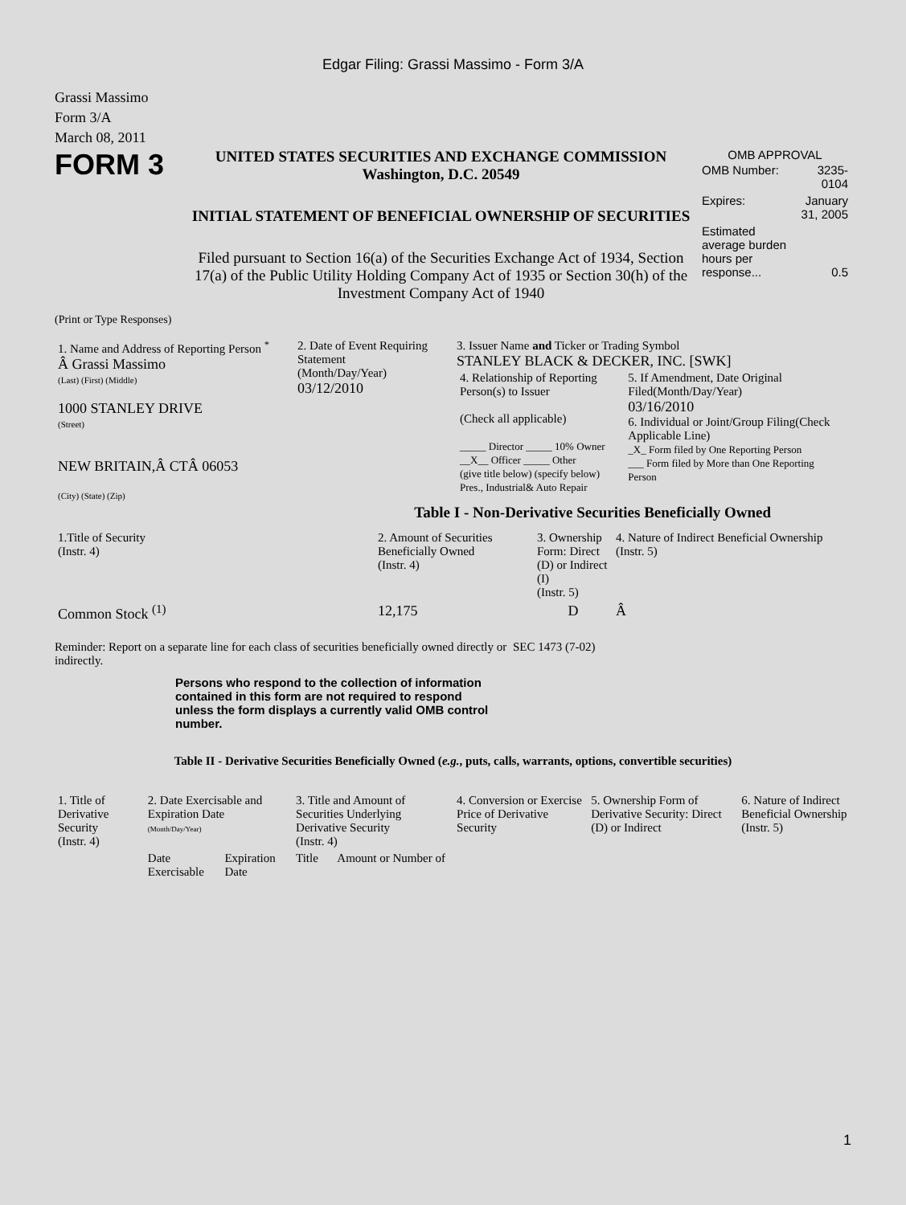Edgar Filing: Grassi Massimo - Form 3/A
Grassi Massimo
Form 3/A
March 08, 2011
FORM 3
UNITED STATES SECURITIES AND EXCHANGE COMMISSION
Washington, D.C. 20549
INITIAL STATEMENT OF BENEFICIAL OWNERSHIP OF SECURITIES
Filed pursuant to Section 16(a) of the Securities Exchange Act of 1934, Section 17(a) of the Public Utility Holding Company Act of 1935 or Section 30(h) of the Investment Company Act of 1940
OMB APPROVAL
| OMB Number: | 3235-0104 |
| Expires: | January 31, 2005 |
| Estimated average burden hours per response... | 0.5 |
(Print or Type Responses)
| 1. Name and Address of Reporting Person <sup>*</sup> Â Grassi Massimo (Last) (First) (Middle) 1000 STANLEY DRIVE (Street) NEW BRITAIN,Â CTÂ 06053 (City) (State) (Zip) | 2. Date of Event Requiring Statement (Month/Day/Year) 03/12/2010 | 3. Issuer Name and Ticker or Trading Symbol STANLEY BLACK & DECKER, INC. [SWK] / 4. Relationship of Reporting Person(s) to Issuer (Check all applicable) _____ Director _____ 10% Owner __X__ Officer _____ Other (give title below) (specify below) Pres., Industrial& Auto Repair / 5. If Amendment, Date Original Filed(Month/Day/Year) 03/16/2010 6. Individual or Joint/Group Filing(Check Applicable Line) _X_ Form filed by One Reporting Person ___ Form filed by More than One Reporting Person / |
Table I - Non-Derivative Securities Beneficially Owned
| 1.Title of Security (Instr. 4) | 2. Amount of Securities Beneficially Owned (Instr. 4) | 3. Ownership Form: Direct (D) or Indirect (I) (Instr. 5) | 4. Nature of Indirect Beneficial Ownership (Instr. 5) |
| --- | --- | --- | --- |
| Common Stock <sup>(1)</sup> | 12,175 | D | Â |
Reminder: Report on a separate line for each class of securities beneficially owned directly or indirectly.
SEC 1473 (7-02)
Persons who respond to the collection of information contained in this form are not required to respond unless the form displays a currently valid OMB control number.
Table II - Derivative Securities Beneficially Owned (e.g., puts, calls, warrants, options, convertible securities)
| 1. Title of Derivative Security (Instr. 4) | 2. Date Exercisable and Expiration Date (Month/Day/Year) | | 3. Title and Amount of Securities Underlying Derivative Security (Instr. 4) | | 4. Conversion or Exercise Price of Derivative Security | 5. Ownership Form of Derivative Security: Direct (D) or Indirect | 6. Nature of Indirect Beneficial Ownership (Instr. 5) |
| --- | --- | --- | --- | --- | --- | --- | --- |
| | Date Exercisable | Expiration Date | Title | Amount or Number of | | | |
1